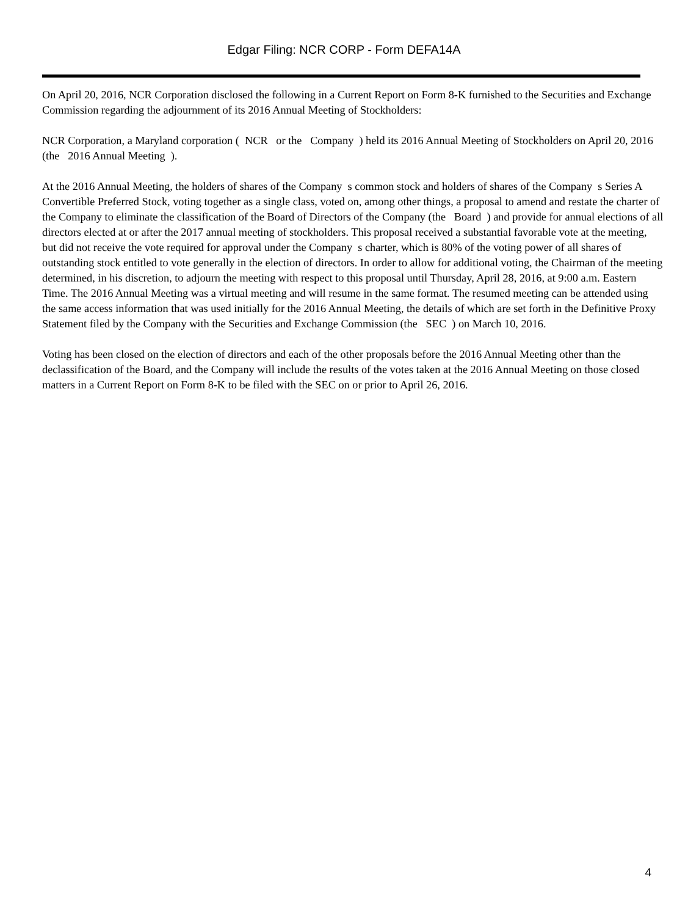Edgar Filing: NCR CORP - Form DEFA14A
On April 20, 2016, NCR Corporation disclosed the following in a Current Report on Form 8-K furnished to the Securities and Exchange Commission regarding the adjournment of its 2016 Annual Meeting of Stockholders:
NCR Corporation, a Maryland corporation ( NCR or the Company ) held its 2016 Annual Meeting of Stockholders on April 20, 2016 (the 2016 Annual Meeting ).
At the 2016 Annual Meeting, the holders of shares of the Company s common stock and holders of shares of the Company s Series A Convertible Preferred Stock, voting together as a single class, voted on, among other things, a proposal to amend and restate the charter of the Company to eliminate the classification of the Board of Directors of the Company (the Board ) and provide for annual elections of all directors elected at or after the 2017 annual meeting of stockholders. This proposal received a substantial favorable vote at the meeting, but did not receive the vote required for approval under the Company s charter, which is 80% of the voting power of all shares of outstanding stock entitled to vote generally in the election of directors. In order to allow for additional voting, the Chairman of the meeting determined, in his discretion, to adjourn the meeting with respect to this proposal until Thursday, April 28, 2016, at 9:00 a.m. Eastern Time. The 2016 Annual Meeting was a virtual meeting and will resume in the same format. The resumed meeting can be attended using the same access information that was used initially for the 2016 Annual Meeting, the details of which are set forth in the Definitive Proxy Statement filed by the Company with the Securities and Exchange Commission (the SEC ) on March 10, 2016.
Voting has been closed on the election of directors and each of the other proposals before the 2016 Annual Meeting other than the declassification of the Board, and the Company will include the results of the votes taken at the 2016 Annual Meeting on those closed matters in a Current Report on Form 8-K to be filed with the SEC on or prior to April 26, 2016.
4